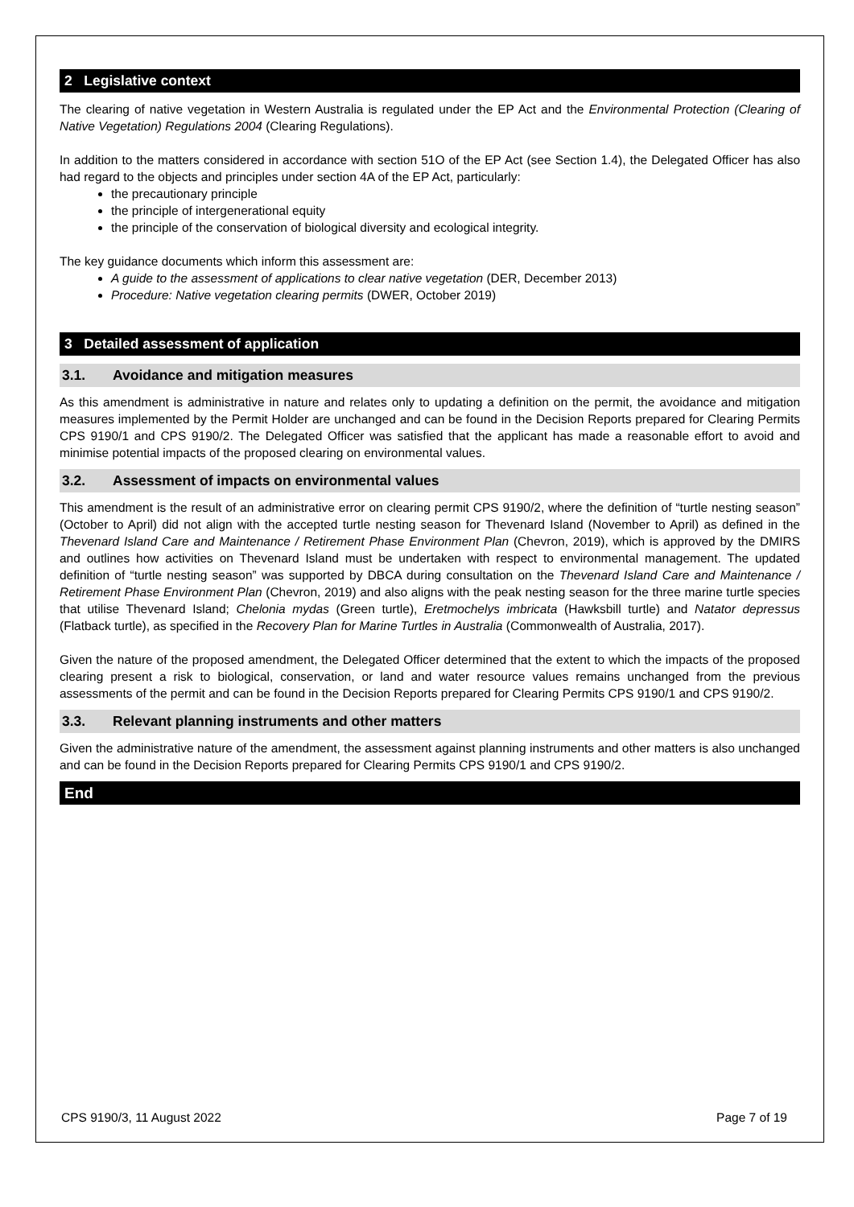2 Legislative context
The clearing of native vegetation in Western Australia is regulated under the EP Act and the Environmental Protection (Clearing of Native Vegetation) Regulations 2004 (Clearing Regulations).
In addition to the matters considered in accordance with section 51O of the EP Act (see Section 1.4), the Delegated Officer has also had regard to the objects and principles under section 4A of the EP Act, particularly:
the precautionary principle
the principle of intergenerational equity
the principle of the conservation of biological diversity and ecological integrity.
The key guidance documents which inform this assessment are:
A guide to the assessment of applications to clear native vegetation (DER, December 2013)
Procedure: Native vegetation clearing permits (DWER, October 2019)
3 Detailed assessment of application
3.1. Avoidance and mitigation measures
As this amendment is administrative in nature and relates only to updating a definition on the permit, the avoidance and mitigation measures implemented by the Permit Holder are unchanged and can be found in the Decision Reports prepared for Clearing Permits CPS 9190/1 and CPS 9190/2. The Delegated Officer was satisfied that the applicant has made a reasonable effort to avoid and minimise potential impacts of the proposed clearing on environmental values.
3.2. Assessment of impacts on environmental values
This amendment is the result of an administrative error on clearing permit CPS 9190/2, where the definition of “turtle nesting season” (October to April) did not align with the accepted turtle nesting season for Thevenard Island (November to April) as defined in the Thevenard Island Care and Maintenance / Retirement Phase Environment Plan (Chevron, 2019), which is approved by the DMIRS and outlines how activities on Thevenard Island must be undertaken with respect to environmental management. The updated definition of “turtle nesting season” was supported by DBCA during consultation on the Thevenard Island Care and Maintenance / Retirement Phase Environment Plan (Chevron, 2019) and also aligns with the peak nesting season for the three marine turtle species that utilise Thevenard Island; Chelonia mydas (Green turtle), Eretmochelys imbricata (Hawksbill turtle) and Natator depressus (Flatback turtle), as specified in the Recovery Plan for Marine Turtles in Australia (Commonwealth of Australia, 2017).
Given the nature of the proposed amendment, the Delegated Officer determined that the extent to which the impacts of the proposed clearing present a risk to biological, conservation, or land and water resource values remains unchanged from the previous assessments of the permit and can be found in the Decision Reports prepared for Clearing Permits CPS 9190/1 and CPS 9190/2.
3.3. Relevant planning instruments and other matters
Given the administrative nature of the amendment, the assessment against planning instruments and other matters is also unchanged and can be found in the Decision Reports prepared for Clearing Permits CPS 9190/1 and CPS 9190/2.
End
CPS 9190/3, 11 August 2022 Page 7 of 19